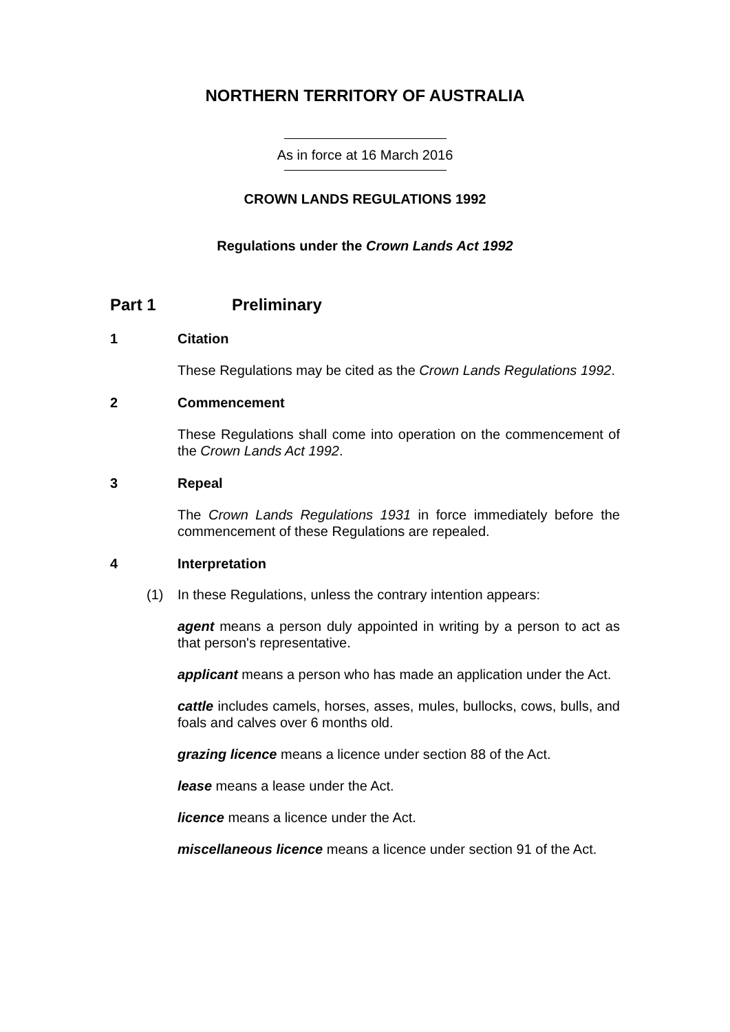NORTHERN TERRITORY OF AUSTRALIA
As in force at 16 March 2016
CROWN LANDS REGULATIONS 1992
Regulations under the Crown Lands Act 1992
Part 1 Preliminary
1 Citation
These Regulations may be cited as the Crown Lands Regulations 1992.
2 Commencement
These Regulations shall come into operation on the commencement of the Crown Lands Act 1992.
3 Repeal
The Crown Lands Regulations 1931 in force immediately before the commencement of these Regulations are repealed.
4 Interpretation
(1) In these Regulations, unless the contrary intention appears:
agent means a person duly appointed in writing by a person to act as that person's representative.
applicant means a person who has made an application under the Act.
cattle includes camels, horses, asses, mules, bullocks, cows, bulls, and foals and calves over 6 months old.
grazing licence means a licence under section 88 of the Act.
lease means a lease under the Act.
licence means a licence under the Act.
miscellaneous licence means a licence under section 91 of the Act.